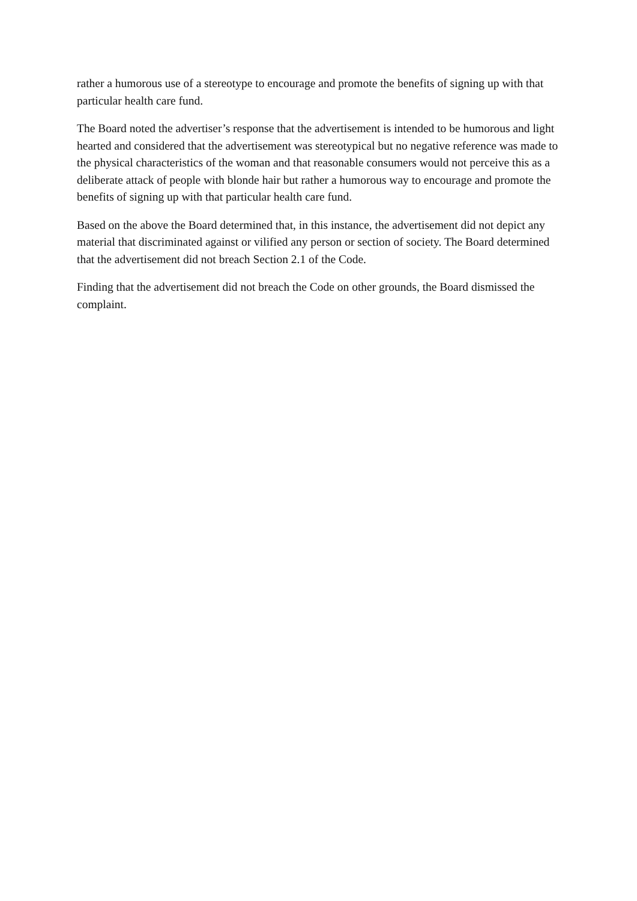rather a humorous use of a stereotype to encourage and promote the benefits of signing up with that particular health care fund.
The Board noted the advertiser’s response that the advertisement is intended to be humorous and light hearted and considered that the advertisement was stereotypical but no negative reference was made to the physical characteristics of the woman and that reasonable consumers would not perceive this as a deliberate attack of people with blonde hair but rather a humorous way to encourage and promote the benefits of signing up with that particular health care fund.
Based on the above the Board determined that, in this instance, the advertisement did not depict any material that discriminated against or vilified any person or section of society. The Board determined that the advertisement did not breach Section 2.1 of the Code.
Finding that the advertisement did not breach the Code on other grounds, the Board dismissed the complaint.